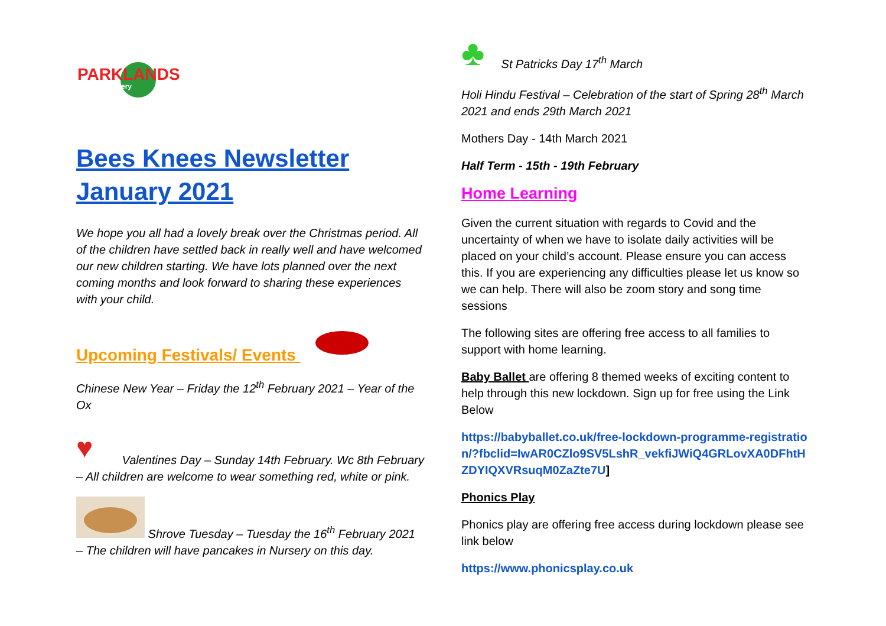PARKLANDS
nursery
Bees Knees Newsletter January 2021
We hope you all had a lovely break over the Christmas period. All of the children have settled back in really well and have welcomed our new children starting. We have lots planned over the next coming months and look forward to sharing these experiences with your child.
Upcoming Festivals/ Events
Chinese New Year – Friday the 12<sup>th</sup> February 2021 – Year of the Ox
♥
Valentines Day – Sunday 14th February. Wc 8th February – All children are welcome to wear something red, white or pink.
Shrove Tuesday – Tuesday the 16<sup>th</sup> February 2021 – The children will have pancakes in Nursery on this day.
♣
St Patricks Day 17<sup>th</sup> March
Holi Hindu Festival – Celebration of the start of Spring 28<sup>th</sup> March 2021 and ends 29th March 2021
Mothers Day - 14th March 2021
Half Term - 15th - 19th February
Home Learning
Given the current situation with regards to Covid and the uncertainty of when we have to isolate daily activities will be placed on your child’s account. Please ensure you can access this. If you are experiencing any difficulties please let us know so we can help. There will also be zoom story and song time sessions
The following sites are offering free access to all families to support with home learning.
Baby Ballet are offering 8 themed weeks of exciting content to help through this new lockdown. Sign up for free using the Link Below
https://babyballet.co.uk/free-lockdown-programme-registration/?fbclid=IwAR0CZlo9SV5LshR_vekfiJWiQ4GRLovXA0DFhtHZDYIQXVRsuqM0ZaZte7U]
Phonics Play
Phonics play are offering free access during lockdown please see link below
https://www.phonicsplay.co.uk